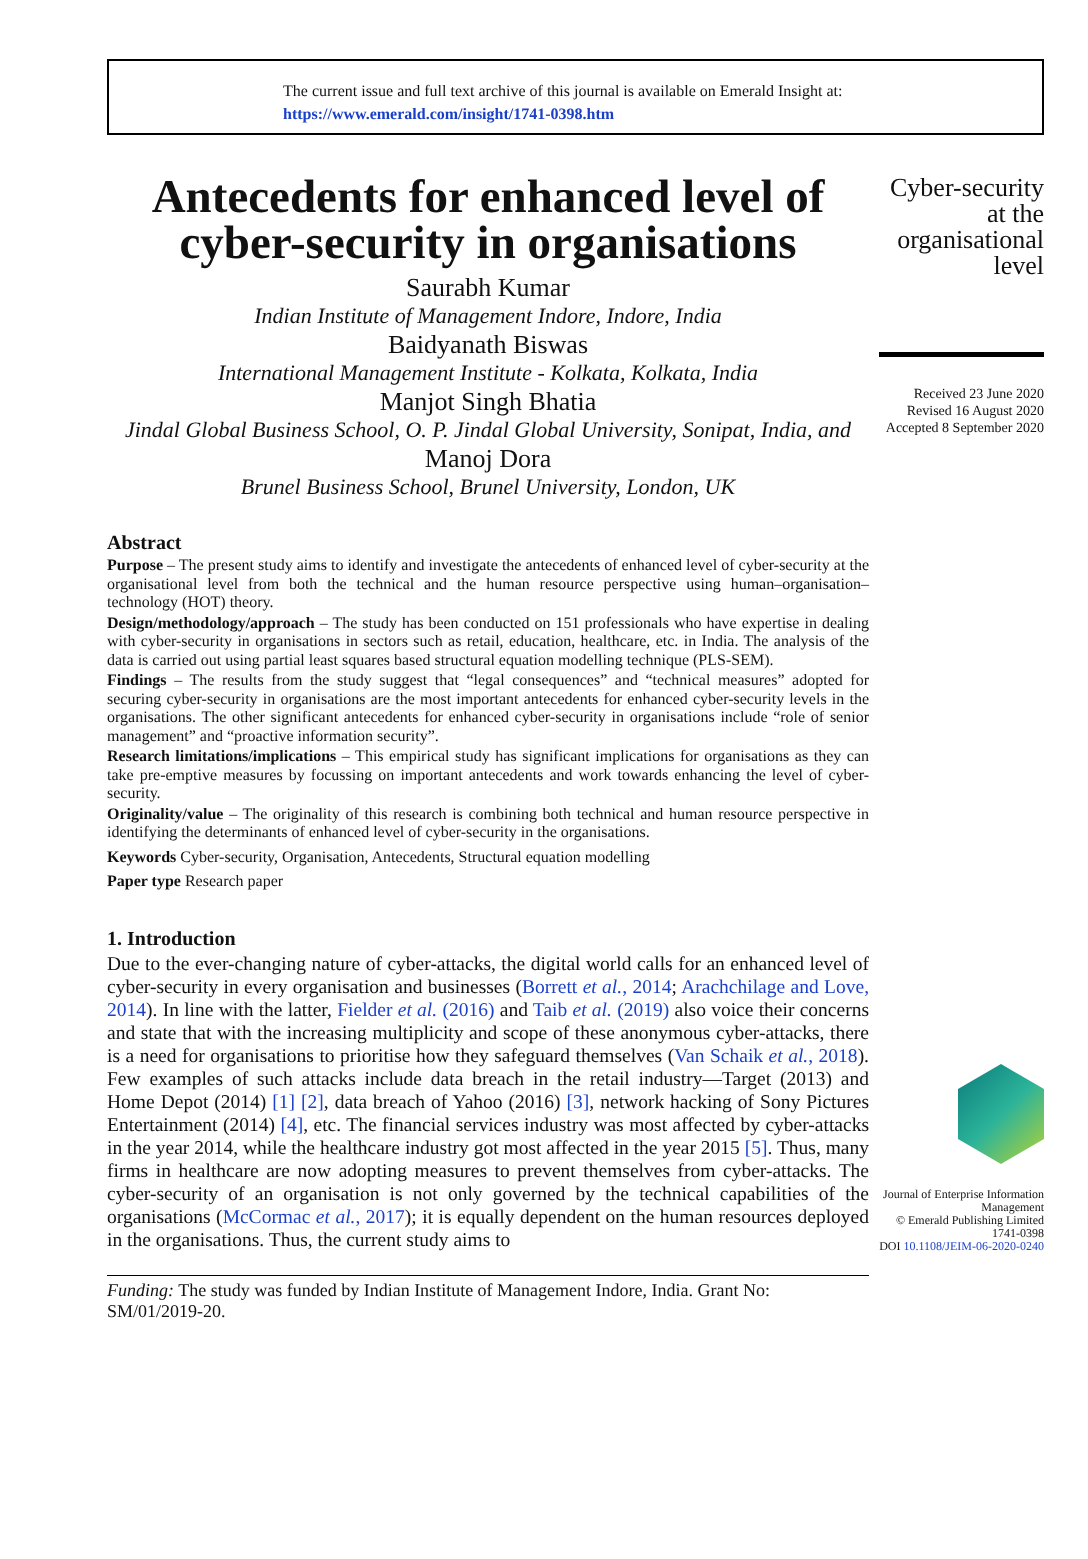The current issue and full text archive of this journal is available on Emerald Insight at:
https://www.emerald.com/insight/1741-0398.htm
Antecedents for enhanced level of cyber-security in organisations
Saurabh Kumar
Indian Institute of Management Indore, Indore, India
Baidyanath Biswas
International Management Institute - Kolkata, Kolkata, India
Manjot Singh Bhatia
Jindal Global Business School, O. P. Jindal Global University, Sonipat, India, and
Manoj Dora
Brunel Business School, Brunel University, London, UK
Abstract
Purpose – The present study aims to identify and investigate the antecedents of enhanced level of cyber-security at the organisational level from both the technical and the human resource perspective using human–organisation–technology (HOT) theory.
Design/methodology/approach – The study has been conducted on 151 professionals who have expertise in dealing with cyber-security in organisations in sectors such as retail, education, healthcare, etc. in India. The analysis of the data is carried out using partial least squares based structural equation modelling technique (PLS-SEM).
Findings – The results from the study suggest that “legal consequences” and “technical measures” adopted for securing cyber-security in organisations are the most important antecedents for enhanced cyber-security levels in the organisations. The other significant antecedents for enhanced cyber-security in organisations include “role of senior management” and “proactive information security”.
Research limitations/implications – This empirical study has significant implications for organisations as they can take pre-emptive measures by focussing on important antecedents and work towards enhancing the level of cyber-security.
Originality/value – The originality of this research is combining both technical and human resource perspective in identifying the determinants of enhanced level of cyber-security in the organisations.
Keywords Cyber-security, Organisation, Antecedents, Structural equation modelling
Paper type Research paper
1. Introduction
Due to the ever-changing nature of cyber-attacks, the digital world calls for an enhanced level of cyber-security in every organisation and businesses (Borrett et al., 2014; Arachchilage and Love, 2014). In line with the latter, Fielder et al. (2016) and Taib et al. (2019) also voice their concerns and state that with the increasing multiplicity and scope of these anonymous cyber-attacks, there is a need for organisations to prioritise how they safeguard themselves (Van Schaik et al., 2018). Few examples of such attacks include data breach in the retail industry—Target (2013) and Home Depot (2014) [1] [2], data breach of Yahoo (2016) [3], network hacking of Sony Pictures Entertainment (2014) [4], etc. The financial services industry was most affected by cyber-attacks in the year 2014, while the healthcare industry got most affected in the year 2015 [5]. Thus, many firms in healthcare are now adopting measures to prevent themselves from cyber-attacks. The cyber-security of an organisation is not only governed by the technical capabilities of the organisations (McCormac et al., 2017); it is equally dependent on the human resources deployed in the organisations. Thus, the current study aims to
Funding: The study was funded by Indian Institute of Management Indore, India. Grant No: SM/01/2019-20.
Cyber-security
at the
organisational
level
Received 23 June 2020
Revised 16 August 2020
Accepted 8 September 2020
Journal of Enterprise Information Management
© Emerald Publishing Limited
1741-0398
DOI 10.1108/JEIM-06-2020-0240